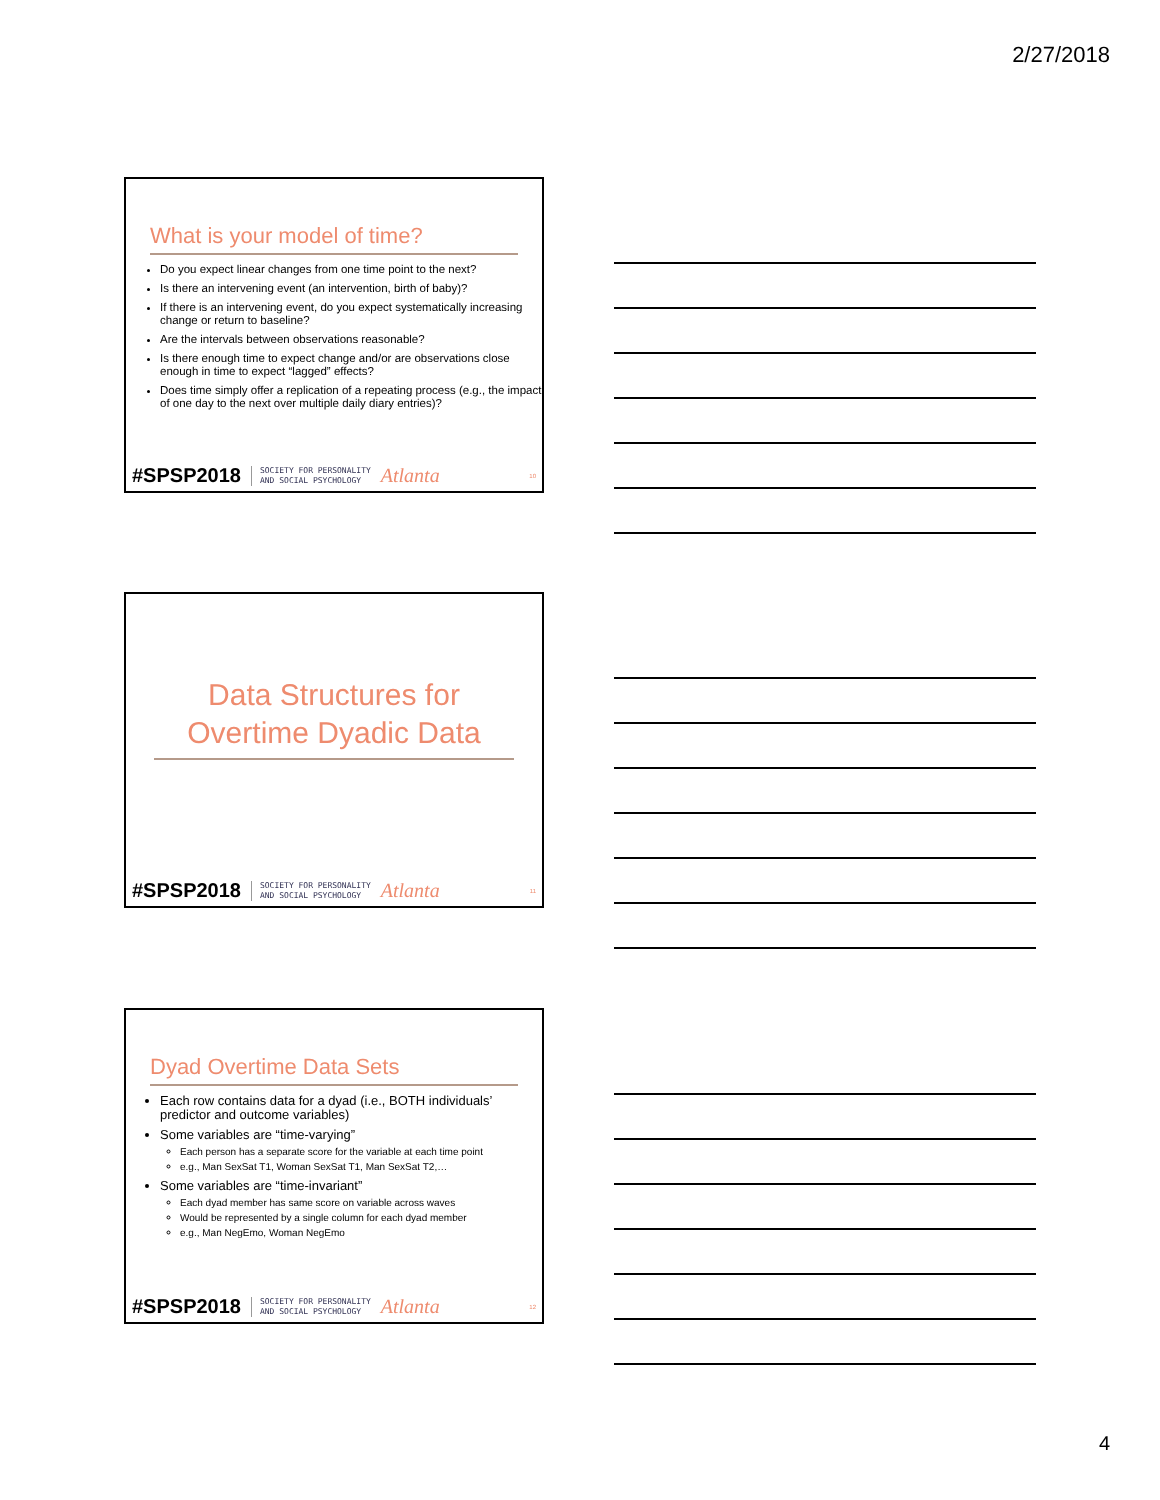2/27/2018
What is your model of time?
Do you expect linear changes from one time point to the next?
Is there an intervening event (an intervention, birth of baby)?
If there is an intervening event, do you expect systematically increasing change or return to baseline?
Are the intervals between observations reasonable?
Is there enough time to expect change and/or are observations close enough in time to expect “lagged” effects?
Does time simply offer a replication of a repeating process (e.g., the impact of one day to the next over multiple daily diary entries)?
#SPSP2018 SOCIETY FOR PERSONALITY
AND SOCIAL PSYCHOLOGY Atlanta 10
Data Structures for Overtime Dyadic Data
#SPSP2018 SOCIETY FOR PERSONALITY
AND SOCIAL PSYCHOLOGY Atlanta 11
Dyad Overtime Data Sets
Each row contains data for a dyad (i.e., BOTH individuals’ predictor and outcome variables)
Some variables are “time-varying”
Each person has a separate score for the variable at each time point
e.g., Man SexSat T1, Woman SexSat T1, Man SexSat T2,…
Some variables are “time-invariant”
Each dyad member has same score on variable across waves
Would be represented by a single column for each dyad member
e.g., Man NegEmo, Woman NegEmo
#SPSP2018 SOCIETY FOR PERSONALITY
AND SOCIAL PSYCHOLOGY Atlanta 12
4